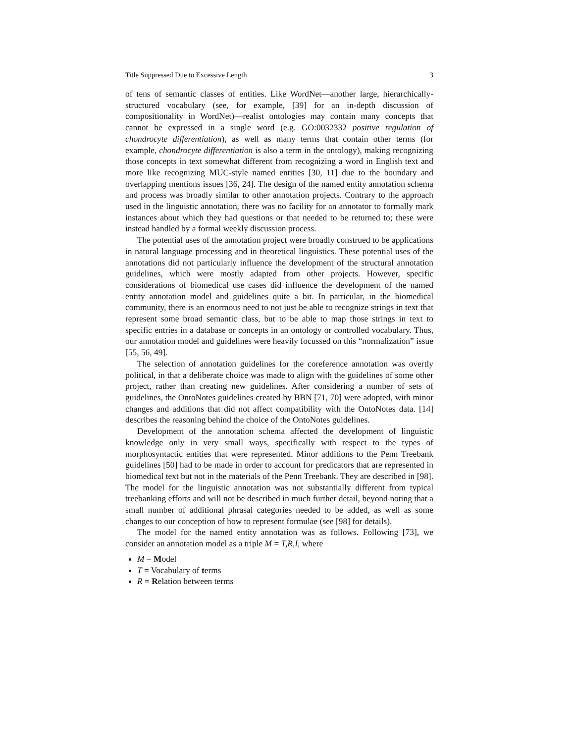Title Suppressed Due to Excessive Length 3
of tens of semantic classes of entities. Like WordNet—another large, hierarchically-structured vocabulary (see, for example, [39] for an in-depth discussion of compositionality in WordNet)—realist ontologies may contain many concepts that cannot be expressed in a single word (e.g. GO:0032332 positive regulation of chondrocyte differentiation), as well as many terms that contain other terms (for example, chondrocyte differentiation is also a term in the ontology), making recognizing those concepts in text somewhat different from recognizing a word in English text and more like recognizing MUC-style named entities [30, 11] due to the boundary and overlapping mentions issues [36, 24]. The design of the named entity annotation schema and process was broadly similar to other annotation projects. Contrary to the approach used in the linguistic annotation, there was no facility for an annotator to formally mark instances about which they had questions or that needed to be returned to; these were instead handled by a formal weekly discussion process.
The potential uses of the annotation project were broadly construed to be applications in natural language processing and in theoretical linguistics. These potential uses of the annotations did not particularly influence the development of the structural annotation guidelines, which were mostly adapted from other projects. However, specific considerations of biomedical use cases did influence the development of the named entity annotation model and guidelines quite a bit. In particular, in the biomedical community, there is an enormous need to not just be able to recognize strings in text that represent some broad semantic class, but to be able to map those strings in text to specific entries in a database or concepts in an ontology or controlled vocabulary. Thus, our annotation model and guidelines were heavily focussed on this “normalization” issue [55, 56, 49].
The selection of annotation guidelines for the coreference annotation was overtly political, in that a deliberate choice was made to align with the guidelines of some other project, rather than creating new guidelines. After considering a number of sets of guidelines, the OntoNotes guidelines created by BBN [71, 70] were adopted, with minor changes and additions that did not affect compatibility with the OntoNotes data. [14] describes the reasoning behind the choice of the OntoNotes guidelines.
Development of the annotation schema affected the development of linguistic knowledge only in very small ways, specifically with respect to the types of morphosyntactic entities that were represented. Minor additions to the Penn Treebank guidelines [50] had to be made in order to account for predicators that are represented in biomedical text but not in the materials of the Penn Treebank. They are described in [98]. The model for the linguistic annotation was not substantially different from typical treebanking efforts and will not be described in much further detail, beyond noting that a small number of additional phrasal categories needed to be added, as well as some changes to our conception of how to represent formulae (see [98] for details).
The model for the named entity annotation was as follows. Following [73], we consider an annotation model as a triple M = T,R,I, where
M = Model
T = Vocabulary of terms
R = Relation between terms